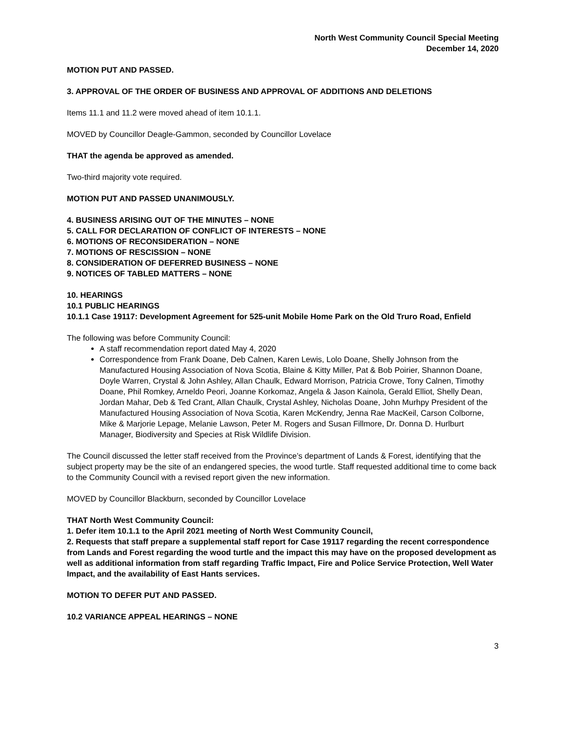North West Community Council Special Meeting
December 14, 2020
MOTION PUT AND PASSED.
3. APPROVAL OF THE ORDER OF BUSINESS AND APPROVAL OF ADDITIONS AND DELETIONS
Items 11.1 and 11.2 were moved ahead of item 10.1.1.
MOVED by Councillor Deagle-Gammon, seconded by Councillor Lovelace
THAT the agenda be approved as amended.
Two-third majority vote required.
MOTION PUT AND PASSED UNANIMOUSLY.
4. BUSINESS ARISING OUT OF THE MINUTES – NONE
5. CALL FOR DECLARATION OF CONFLICT OF INTERESTS – NONE
6. MOTIONS OF RECONSIDERATION – NONE
7. MOTIONS OF RESCISSION – NONE
8. CONSIDERATION OF DEFERRED BUSINESS – NONE
9. NOTICES OF TABLED MATTERS – NONE
10. HEARINGS
10.1 PUBLIC HEARINGS
10.1.1 Case 19117: Development Agreement for 525-unit Mobile Home Park on the Old Truro Road, Enfield
The following was before Community Council:
A staff recommendation report dated May 4, 2020
Correspondence from Frank Doane, Deb Calnen, Karen Lewis, Lolo Doane, Shelly Johnson from the Manufactured Housing Association of Nova Scotia, Blaine & Kitty Miller, Pat & Bob Poirier, Shannon Doane, Doyle Warren, Crystal & John Ashley, Allan Chaulk, Edward Morrison, Patricia Crowe, Tony Calnen, Timothy Doane, Phil Romkey, Arneldo Peori, Joanne Korkomaz, Angela & Jason Kainola, Gerald Elliot, Shelly Dean, Jordan Mahar, Deb & Ted Crant, Allan Chaulk, Crystal Ashley, Nicholas Doane, John Murhpy President of the Manufactured Housing Association of Nova Scotia, Karen McKendry, Jenna Rae MacKeil, Carson Colborne, Mike & Marjorie Lepage, Melanie Lawson, Peter M. Rogers and Susan Fillmore, Dr. Donna D. Hurlburt Manager, Biodiversity and Species at Risk Wildlife Division.
The Council discussed the letter staff received from the Province’s department of Lands & Forest, identifying that the subject property may be the site of an endangered species, the wood turtle. Staff requested additional time to come back to the Community Council with a revised report given the new information.
MOVED by Councillor Blackburn, seconded by Councillor Lovelace
THAT North West Community Council:
1. Defer item 10.1.1 to the April 2021 meeting of North West Community Council,
2. Requests that staff prepare a supplemental staff report for Case 19117 regarding the recent correspondence from Lands and Forest regarding the wood turtle and the impact this may have on the proposed development as well as additional information from staff regarding Traffic Impact, Fire and Police Service Protection, Well Water Impact, and the availability of East Hants services.
MOTION TO DEFER PUT AND PASSED.
10.2 VARIANCE APPEAL HEARINGS – NONE
3